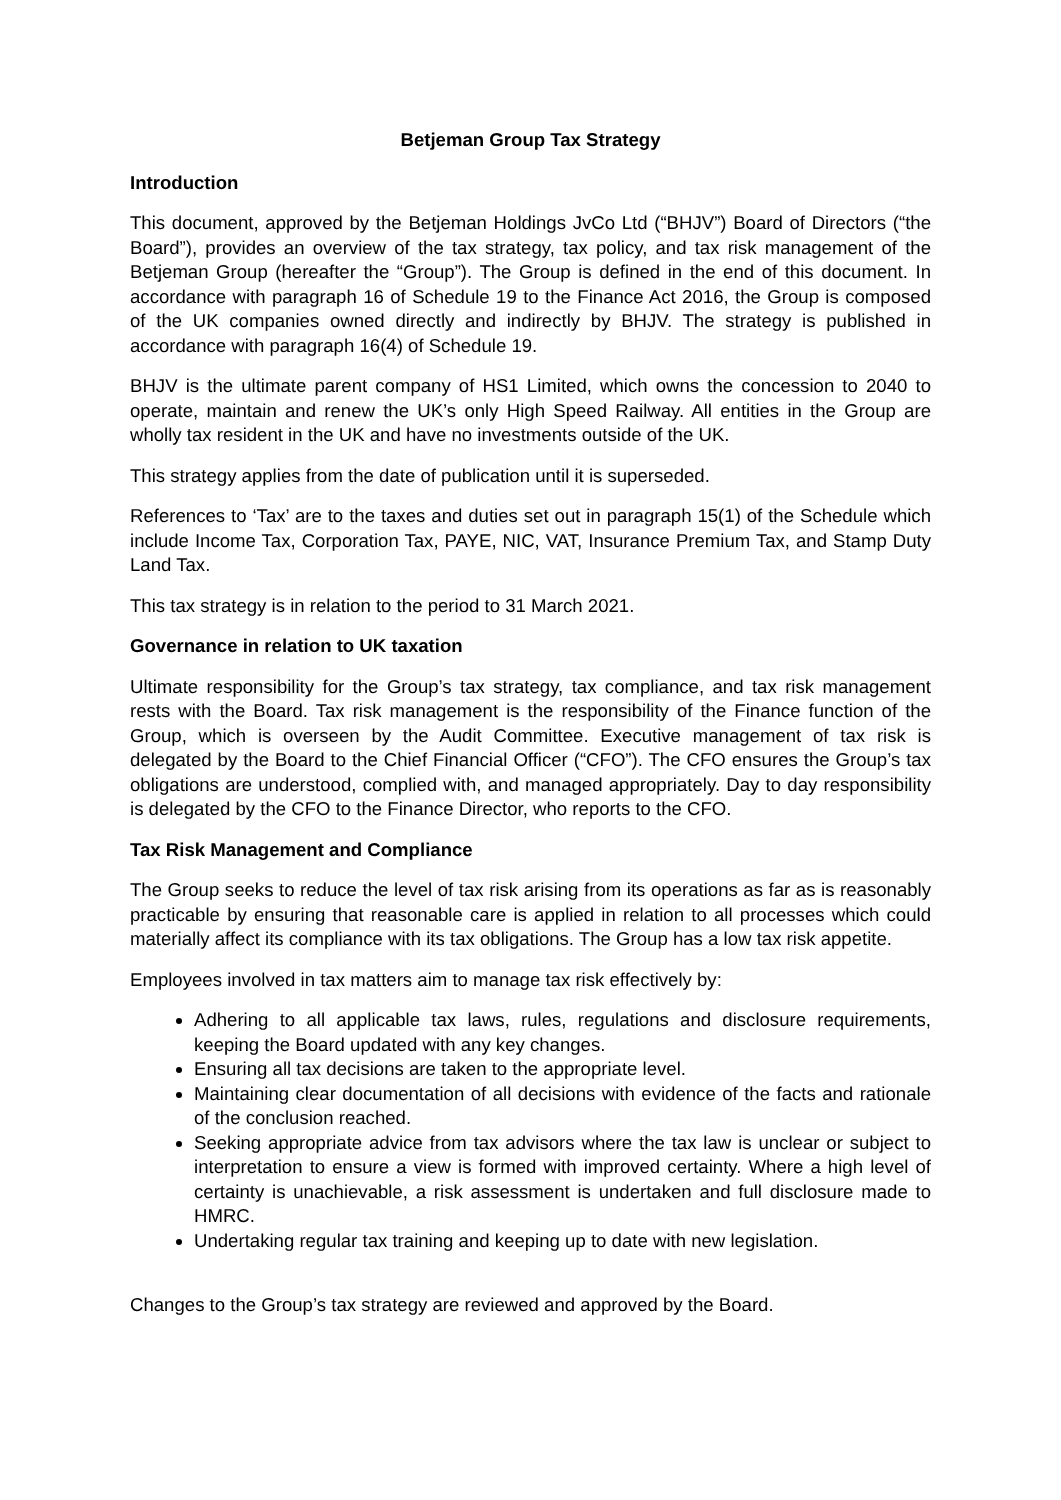Betjeman Group Tax Strategy
Introduction
This document, approved by the Betjeman Holdings JvCo Ltd (“BHJV”) Board of Directors (“the Board”), provides an overview of the tax strategy, tax policy, and tax risk management of the Betjeman Group (hereafter the “Group”). The Group is defined in the end of this document. In accordance with paragraph 16 of Schedule 19 to the Finance Act 2016, the Group is composed of the UK companies owned directly and indirectly by BHJV. The strategy is published in accordance with paragraph 16(4) of Schedule 19.
BHJV is the ultimate parent company of HS1 Limited, which owns the concession to 2040 to operate, maintain and renew the UK’s only High Speed Railway. All entities in the Group are wholly tax resident in the UK and have no investments outside of the UK.
This strategy applies from the date of publication until it is superseded.
References to ‘Tax’ are to the taxes and duties set out in paragraph 15(1) of the Schedule which include Income Tax, Corporation Tax, PAYE, NIC, VAT, Insurance Premium Tax, and Stamp Duty Land Tax.
This tax strategy is in relation to the period to 31 March 2021.
Governance in relation to UK taxation
Ultimate responsibility for the Group’s tax strategy, tax compliance, and tax risk management rests with the Board. Tax risk management is the responsibility of the Finance function of the Group, which is overseen by the Audit Committee. Executive management of tax risk is delegated by the Board to the Chief Financial Officer (“CFO”). The CFO ensures the Group’s tax obligations are understood, complied with, and managed appropriately. Day to day responsibility is delegated by the CFO to the Finance Director, who reports to the CFO.
Tax Risk Management and Compliance
The Group seeks to reduce the level of tax risk arising from its operations as far as is reasonably practicable by ensuring that reasonable care is applied in relation to all processes which could materially affect its compliance with its tax obligations. The Group has a low tax risk appetite.
Employees involved in tax matters aim to manage tax risk effectively by:
Adhering to all applicable tax laws, rules, regulations and disclosure requirements, keeping the Board updated with any key changes.
Ensuring all tax decisions are taken to the appropriate level.
Maintaining clear documentation of all decisions with evidence of the facts and rationale of the conclusion reached.
Seeking appropriate advice from tax advisors where the tax law is unclear or subject to interpretation to ensure a view is formed with improved certainty. Where a high level of certainty is unachievable, a risk assessment is undertaken and full disclosure made to HMRC.
Undertaking regular tax training and keeping up to date with new legislation.
Changes to the Group’s tax strategy are reviewed and approved by the Board.